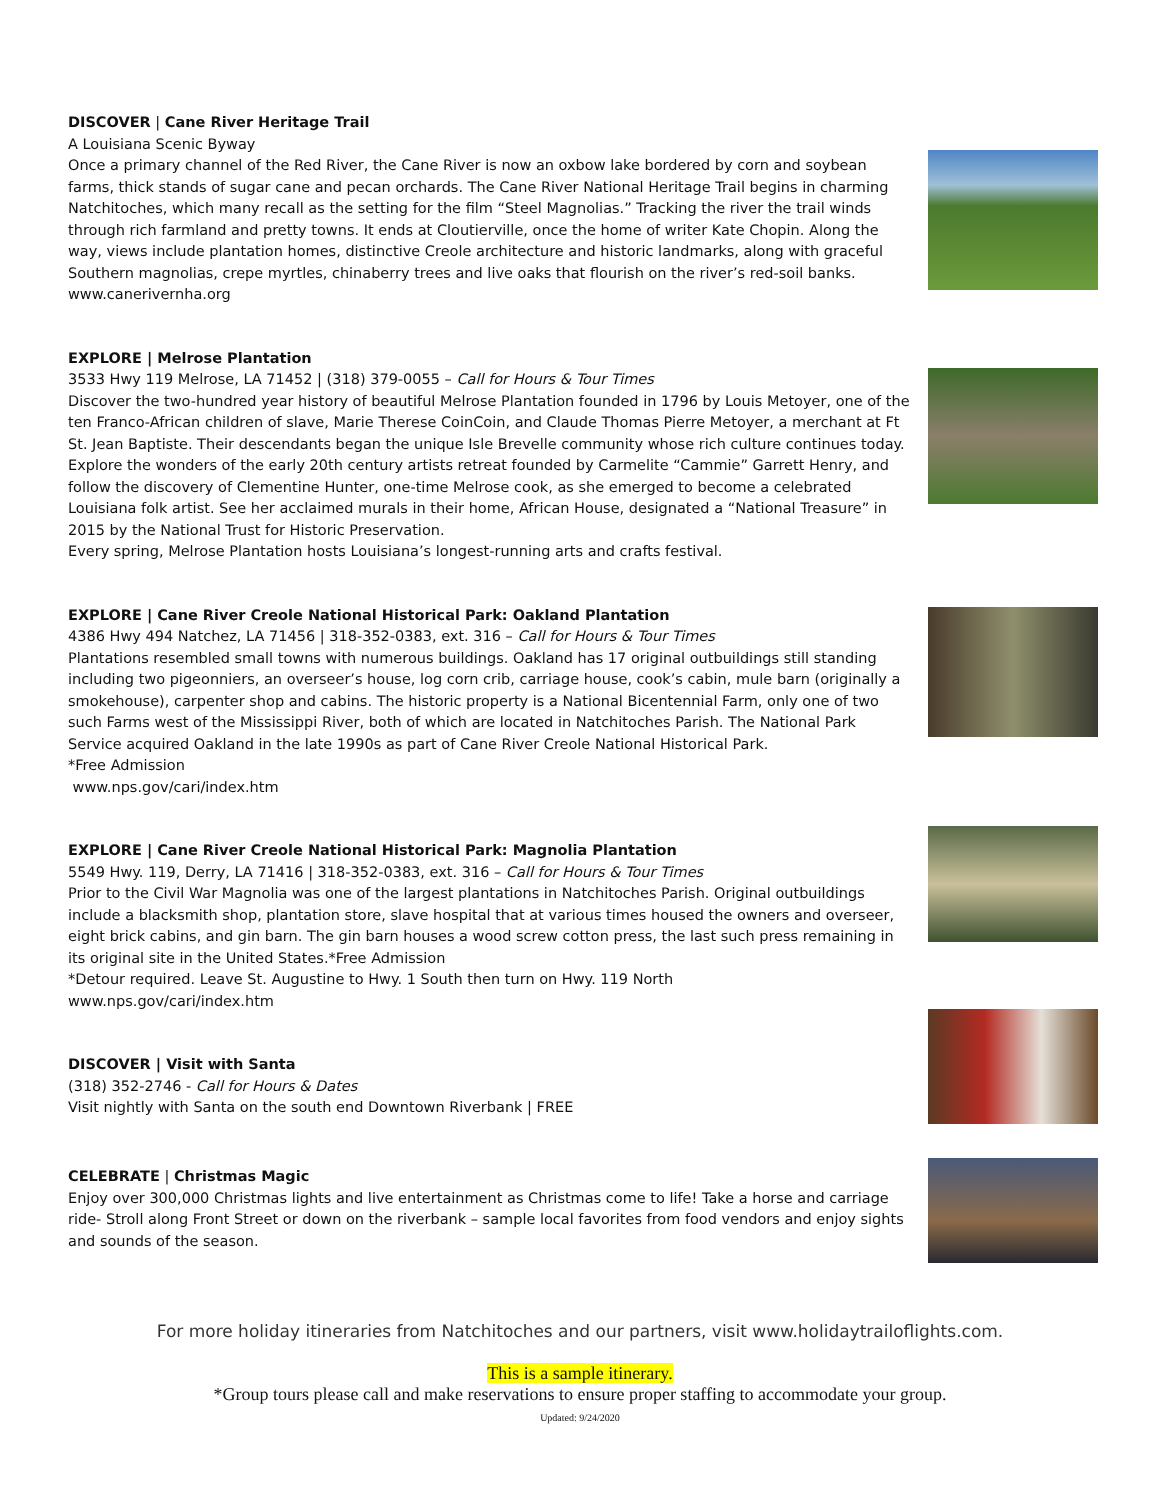DISCOVER | Cane River Heritage Trail
A Louisiana Scenic Byway
Once a primary channel of the Red River, the Cane River is now an oxbow lake bordered by corn and soybean farms, thick stands of sugar cane and pecan orchards. The Cane River National Heritage Trail begins in charming Natchitoches, which many recall as the setting for the film “Steel Magnolias.” Tracking the river the trail winds through rich farmland and pretty towns. It ends at Cloutierville, once the home of writer Kate Chopin. Along the way, views include plantation homes, distinctive Creole architecture and historic landmarks, along with graceful Southern magnolias, crepe myrtles, chinaberry trees and live oaks that flourish on the river’s red-soil banks.
www.canerivernha.org
EXPLORE | Melrose Plantation
3533 Hwy 119 Melrose, LA 71452 | (318) 379-0055 – Call for Hours & Tour Times
Discover the two-hundred year history of beautiful Melrose Plantation founded in 1796 by Louis Metoyer, one of the ten Franco-African children of slave, Marie Therese CoinCoin, and Claude Thomas Pierre Metoyer, a merchant at Ft St. Jean Baptiste. Their descendants began the unique Isle Brevelle community whose rich culture continues today. Explore the wonders of the early 20th century artists retreat founded by Carmelite “Cammie” Garrett Henry, and follow the discovery of Clementine Hunter, one-time Melrose cook, as she emerged to become a celebrated Louisiana folk artist. See her acclaimed murals in their home, African House, designated a “National Treasure” in 2015 by the National Trust for Historic Preservation.
Every spring, Melrose Plantation hosts Louisiana’s longest-running arts and crafts festival.
EXPLORE | Cane River Creole National Historical Park: Oakland Plantation
4386 Hwy 494 Natchez, LA 71456 | 318-352-0383, ext. 316 – Call for Hours & Tour Times
Plantations resembled small towns with numerous buildings. Oakland has 17 original outbuildings still standing including two pigeonniers, an overseer’s house, log corn crib, carriage house, cook’s cabin, mule barn (originally a smokehouse), carpenter shop and cabins. The historic property is a National Bicentennial Farm, only one of two such Farms west of the Mississippi River, both of which are located in Natchitoches Parish. The National Park Service acquired Oakland in the late 1990s as part of Cane River Creole National Historical Park.
*Free Admission
www.nps.gov/cari/index.htm
EXPLORE | Cane River Creole National Historical Park: Magnolia Plantation
5549 Hwy. 119, Derry, LA 71416 | 318-352-0383, ext. 316 – Call for Hours & Tour Times
Prior to the Civil War Magnolia was one of the largest plantations in Natchitoches Parish. Original outbuildings include a blacksmith shop, plantation store, slave hospital that at various times housed the owners and overseer, eight brick cabins, and gin barn. The gin barn houses a wood screw cotton press, the last such press remaining in its original site in the United States.*Free Admission
*Detour required. Leave St. Augustine to Hwy. 1 South then turn on Hwy. 119 North
www.nps.gov/cari/index.htm
DISCOVER | Visit with Santa
(318) 352-2746 - Call for Hours & Dates
Visit nightly with Santa on the south end Downtown Riverbank | FREE
CELEBRATE | Christmas Magic
Enjoy over 300,000 Christmas lights and live entertainment as Christmas come to life! Take a horse and carriage ride- Stroll along Front Street or down on the riverbank – sample local favorites from food vendors and enjoy sights and sounds of the season.
For more holiday itineraries from Natchitoches and our partners, visit www.holidaytrailoflights.com.
This is a sample itinerary.
*Group tours please call and make reservations to ensure proper staffing to accommodate your group.
Updated: 9/24/2020